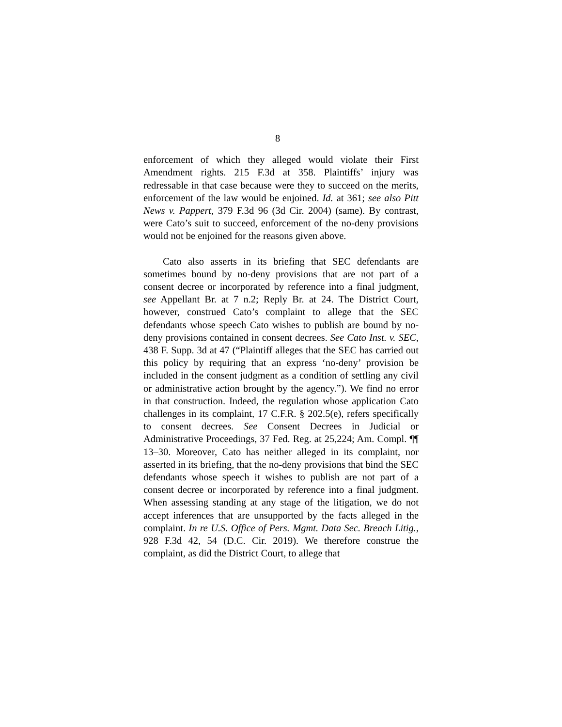8
enforcement of which they alleged would violate their First Amendment rights. 215 F.3d at 358. Plaintiffs’ injury was redressable in that case because were they to succeed on the merits, enforcement of the law would be enjoined. Id. at 361; see also Pitt News v. Pappert, 379 F.3d 96 (3d Cir. 2004) (same). By contrast, were Cato’s suit to succeed, enforcement of the no-deny provisions would not be enjoined for the reasons given above.
Cato also asserts in its briefing that SEC defendants are sometimes bound by no-deny provisions that are not part of a consent decree or incorporated by reference into a final judgment, see Appellant Br. at 7 n.2; Reply Br. at 24. The District Court, however, construed Cato’s complaint to allege that the SEC defendants whose speech Cato wishes to publish are bound by no-deny provisions contained in consent decrees. See Cato Inst. v. SEC, 438 F. Supp. 3d at 47 (“Plaintiff alleges that the SEC has carried out this policy by requiring that an express ‘no-deny’ provision be included in the consent judgment as a condition of settling any civil or administrative action brought by the agency.”). We find no error in that construction. Indeed, the regulation whose application Cato challenges in its complaint, 17 C.F.R. § 202.5(e), refers specifically to consent decrees. See Consent Decrees in Judicial or Administrative Proceedings, 37 Fed. Reg. at 25,224; Am. Compl. ¶¶ 13–30. Moreover, Cato has neither alleged in its complaint, nor asserted in its briefing, that the no-deny provisions that bind the SEC defendants whose speech it wishes to publish are not part of a consent decree or incorporated by reference into a final judgment. When assessing standing at any stage of the litigation, we do not accept inferences that are unsupported by the facts alleged in the complaint. In re U.S. Office of Pers. Mgmt. Data Sec. Breach Litig., 928 F.3d 42, 54 (D.C. Cir. 2019). We therefore construe the complaint, as did the District Court, to allege that